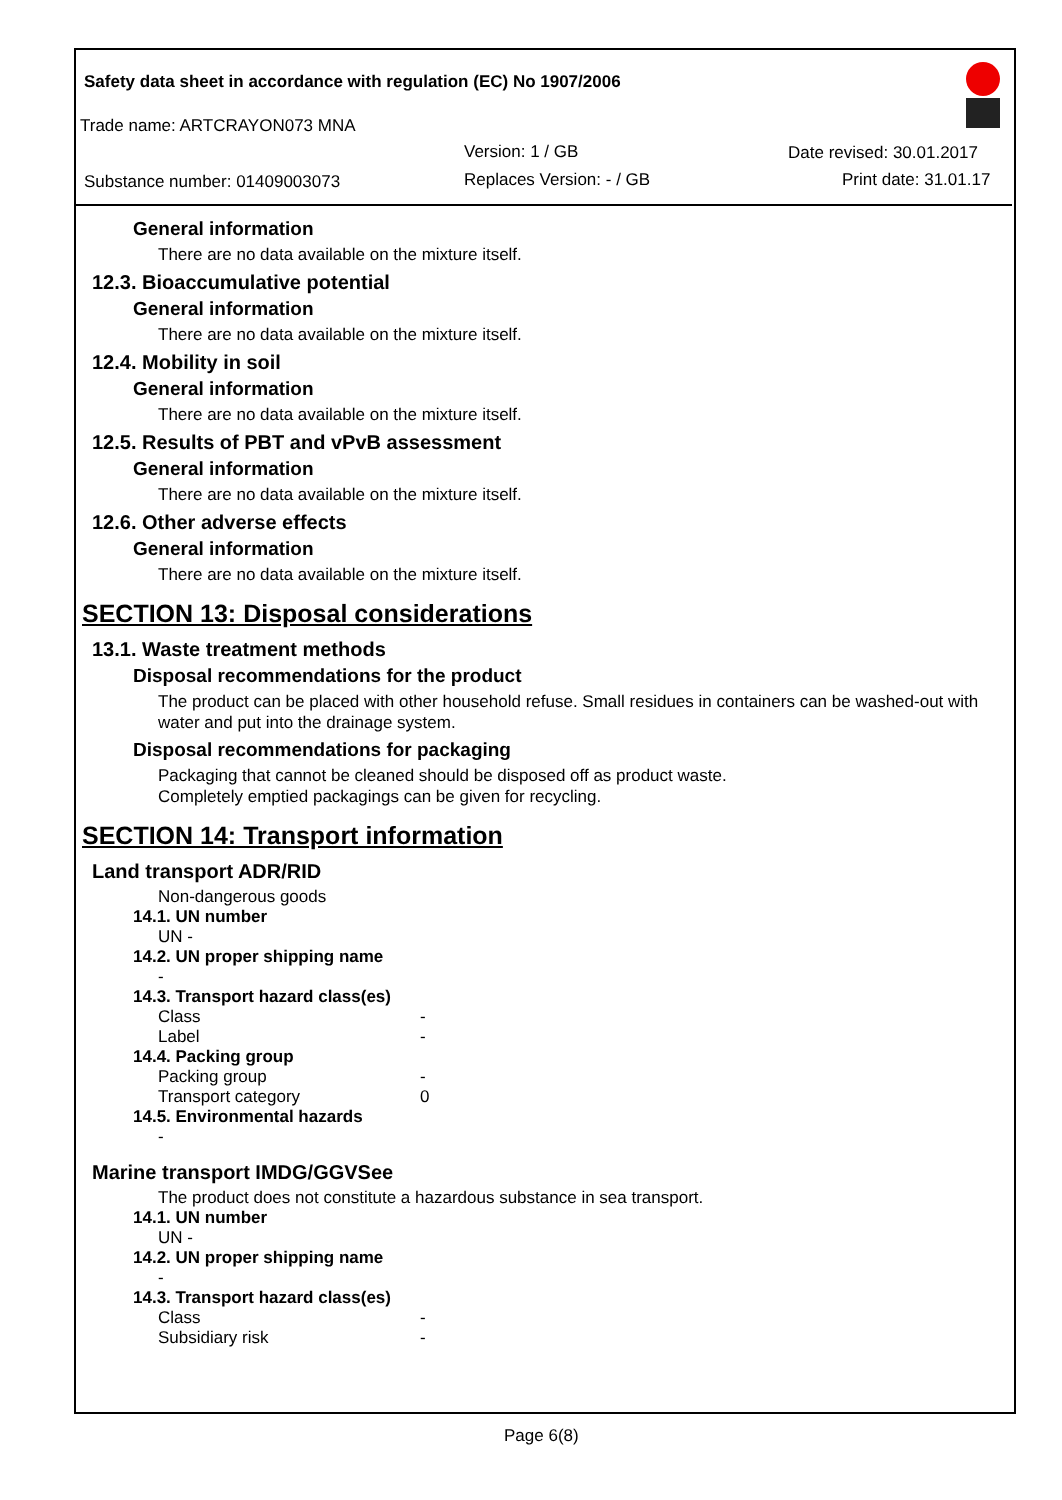Safety data sheet in accordance with regulation (EC) No 1907/2006
Trade name: ARTCRAYON073 MNA
Version: 1 / GB Date revised: 30.01.2017
Substance number: 01409003073 Replaces Version: - / GB Print date: 31.01.17
General information
There are no data available on the mixture itself.
12.3. Bioaccumulative potential
General information
There are no data available on the mixture itself.
12.4. Mobility in soil
General information
There are no data available on the mixture itself.
12.5. Results of PBT and vPvB assessment
General information
There are no data available on the mixture itself.
12.6. Other adverse effects
General information
There are no data available on the mixture itself.
SECTION 13: Disposal considerations
13.1. Waste treatment methods
Disposal recommendations for the product
The product can be placed with other household refuse. Small residues in containers can be washed-out with water and put into the drainage system.
Disposal recommendations for packaging
Packaging that cannot be cleaned should be disposed off as product waste.
Completely emptied packagings can be given for recycling.
SECTION 14: Transport information
Land transport ADR/RID
Non-dangerous goods
14.1. UN number
UN -
14.2. UN proper shipping name
-
14.3. Transport hazard class(es)
Class -
Label -
14.4. Packing group
Packing group -
Transport category 0
14.5. Environmental hazards
-
Marine transport IMDG/GGVSee
The product does not constitute a hazardous substance in sea transport.
14.1. UN number
UN -
14.2. UN proper shipping name
-
14.3. Transport hazard class(es)
Class -
Subsidiary risk -
Page 6(8)